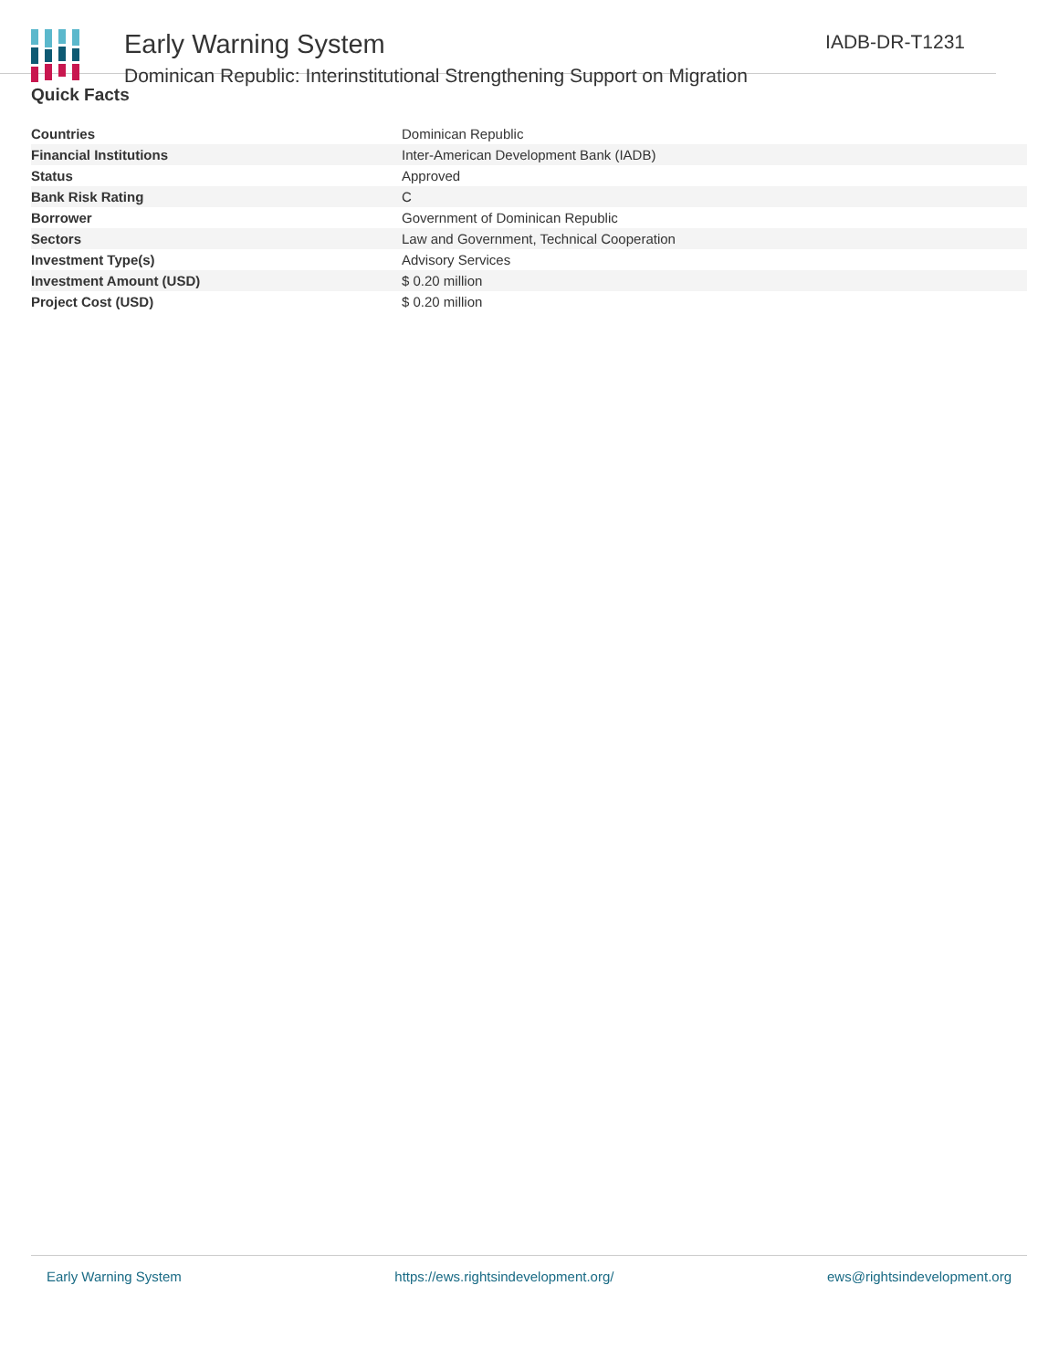Early Warning System
Dominican Republic: Interinstitutional Strengthening Support on Migration
IADB-DR-T1231
Quick Facts
| Countries | Dominican Republic |
| Financial Institutions | Inter-American Development Bank (IADB) |
| Status | Approved |
| Bank Risk Rating | C |
| Borrower | Government of Dominican Republic |
| Sectors | Law and Government, Technical Cooperation |
| Investment Type(s) | Advisory Services |
| Investment Amount (USD) | $ 0.20 million |
| Project Cost (USD) | $ 0.20 million |
Early Warning System https://ews.rightsindevelopment.org/ ews@rightsindevelopment.org